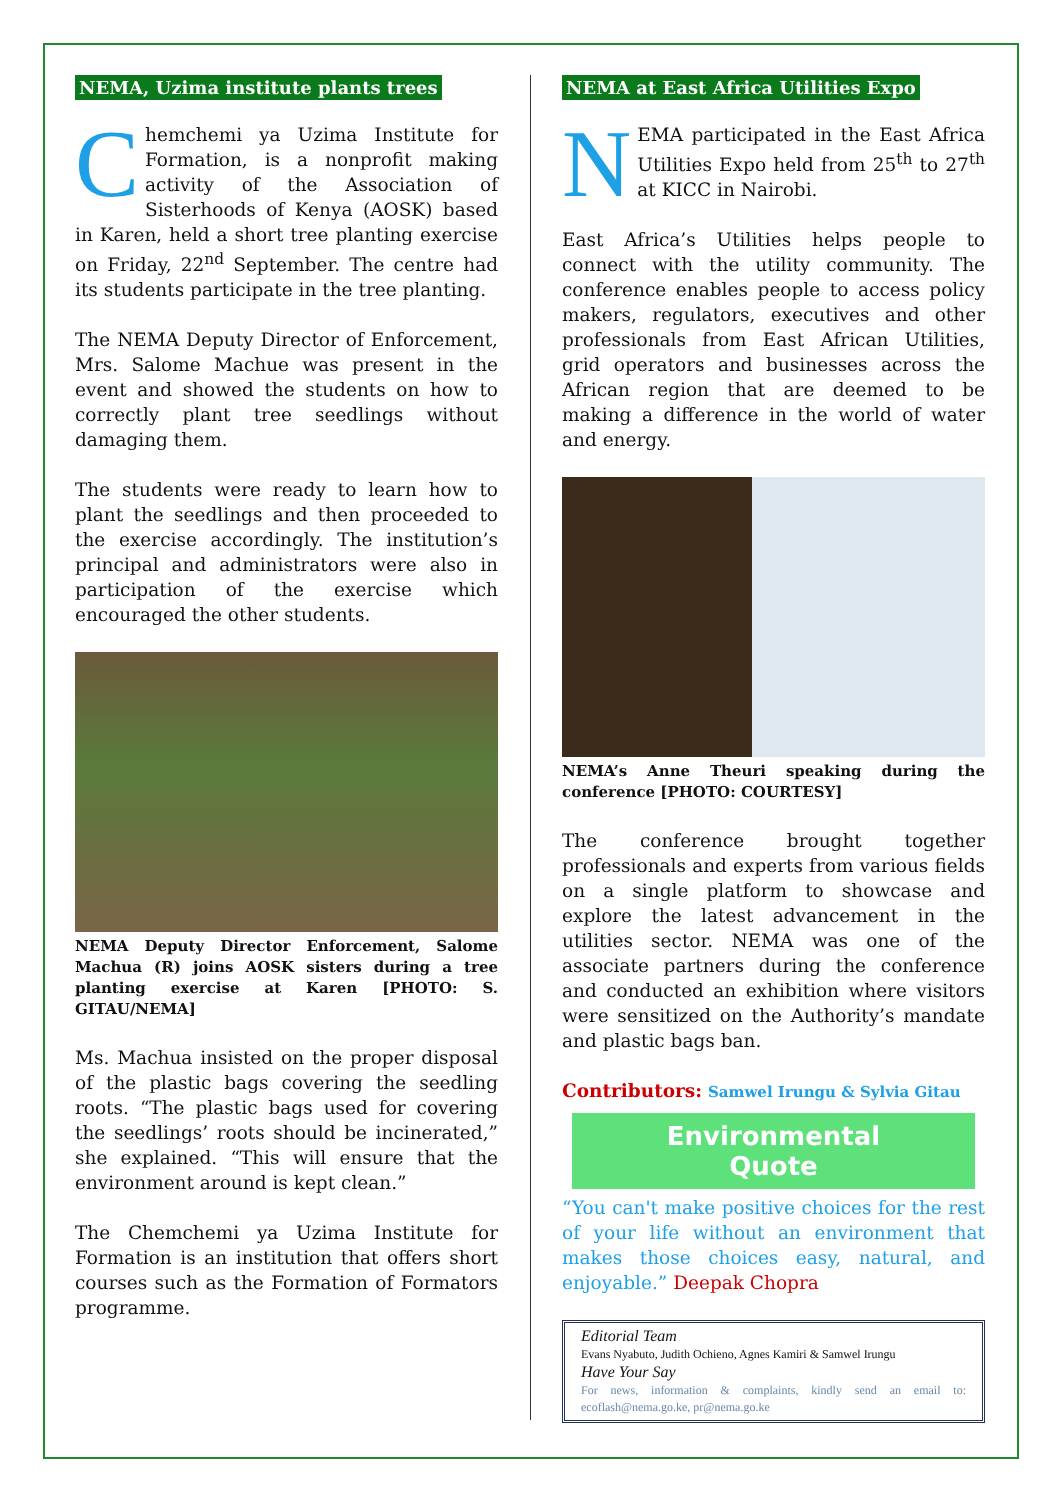NEMA, Uzima institute plants trees
Chemchemi ya Uzima Institute for Formation, is a nonprofit making activity of the Association of Sisterhoods of Kenya (AOSK) based in Karen, held a short tree planting exercise on Friday, 22<sup>nd</sup> September. The centre had its students participate in the tree planting.
The NEMA Deputy Director of Enforcement, Mrs. Salome Machue was present in the event and showed the students on how to correctly plant tree seedlings without damaging them.
The students were ready to learn how to plant the seedlings and then proceeded to the exercise accordingly. The institution’s principal and administrators were also in participation of the exercise which encouraged the other students.
NEMA Deputy Director Enforcement, Salome Machua (R) joins AOSK sisters during a tree planting exercise at Karen [PHOTO: S. GITAU/NEMA]
Ms. Machua insisted on the proper disposal of the plastic bags covering the seedling roots. “The plastic bags used for covering the seedlings’ roots should be incinerated,” she explained. “This will ensure that the environment around is kept clean.”
The Chemchemi ya Uzima Institute for Formation is an institution that offers short courses such as the Formation of Formators programme.
NEMA at East Africa Utilities Expo
NEMA participated in the East Africa Utilities Expo held from 25<sup>th</sup> to 27<sup>th</sup> at KICC in Nairobi.
East Africa’s Utilities helps people to connect with the utility community. The conference enables people to access policy makers, regulators, executives and other professionals from East African Utilities, grid operators and businesses across the African region that are deemed to be making a difference in the world of water and energy.
NEMA’s Anne Theuri speaking during the conference [PHOTO: COURTESY]
The conference brought together professionals and experts from various fields on a single platform to showcase and explore the latest advancement in the utilities sector. NEMA was one of the associate partners during the conference and conducted an exhibition where visitors were sensitized on the Authority’s mandate and plastic bags ban.
Contributors: Samwel Irungu & Sylvia Gitau
Environmental
Quote
“You can't make positive choices for the rest of your life without an environment that makes those choices easy, natural, and enjoyable.” Deepak Chopra
Editorial Team
Evans Nyabuto, Judith Ochieno, Agnes Kamiri & Samwel Irungu
Have Your Say
For news, information & complaints, kindly send an email to: ecoflash@nema.go.ke, pr@nema.go.ke